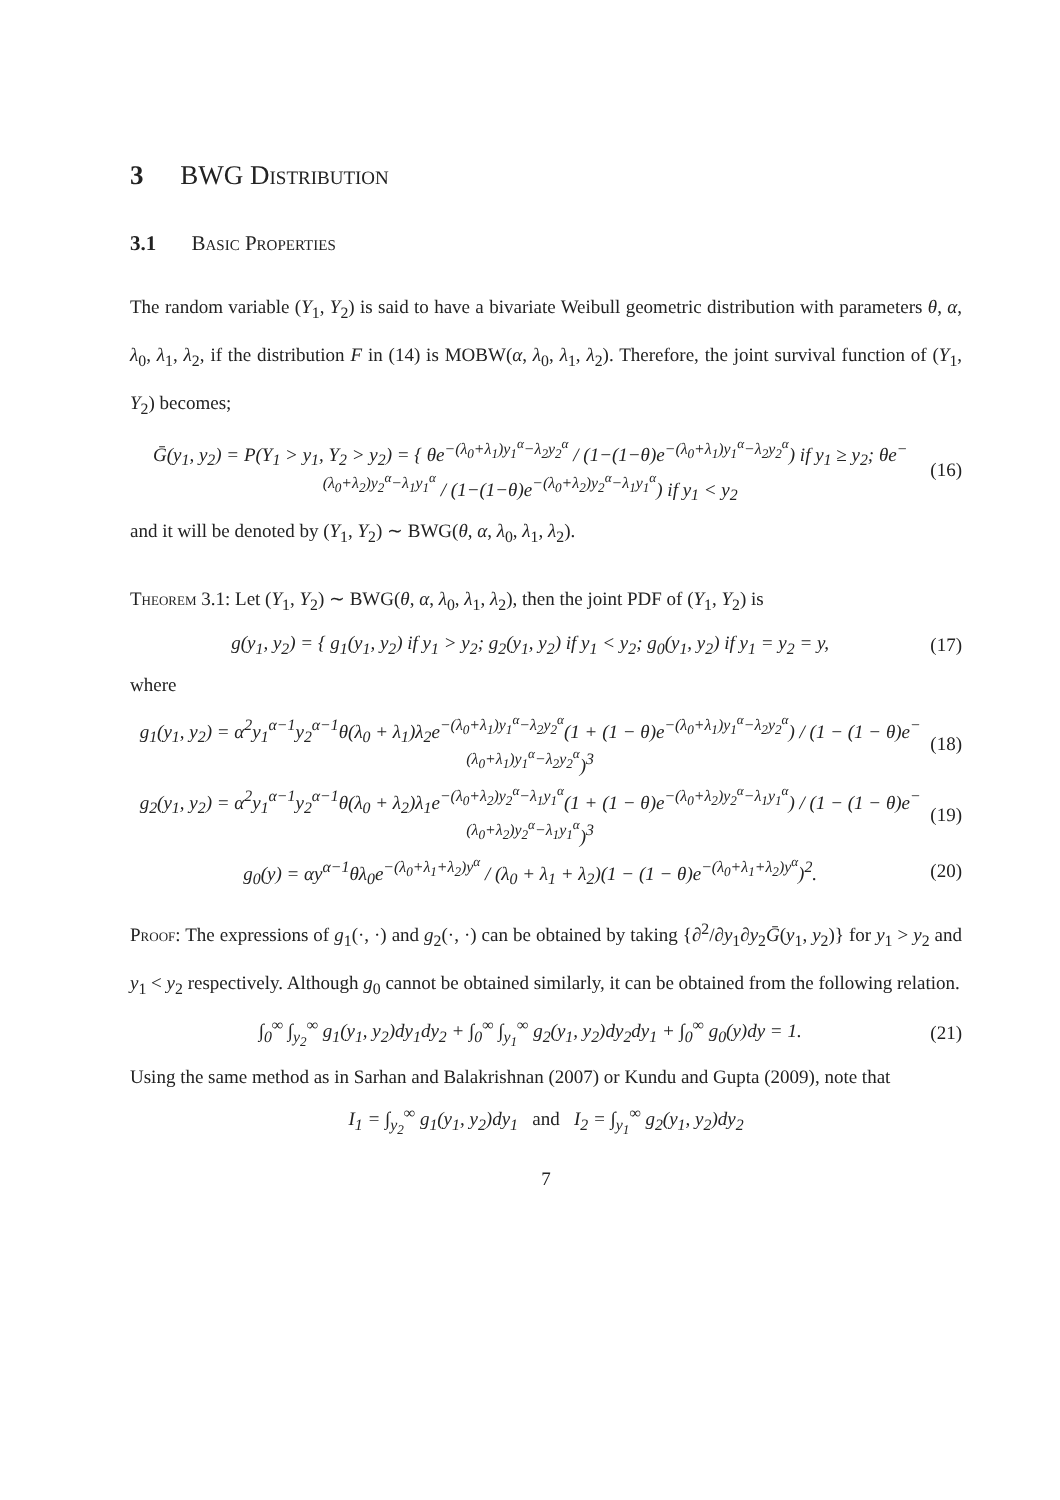3 BWG Distribution
3.1 Basic Properties
The random variable (Y<sub>1</sub>, Y<sub>2</sub>) is said to have a bivariate Weibull geometric distribution with parameters θ, α, λ<sub>0</sub>, λ<sub>1</sub>, λ<sub>2</sub>, if the distribution F in (14) is MOBW(α, λ<sub>0</sub>, λ<sub>1</sub>, λ<sub>2</sub>). Therefore, the joint survival function of (Y<sub>1</sub>, Y<sub>2</sub>) becomes;
Ḡ(y<sub>1</sub>, y<sub>2</sub>) = P(Y<sub>1</sub> > y<sub>1</sub>, Y<sub>2</sub> > y<sub>2</sub>) = { θe<sup>−(λ<sub>0</sub>+λ<sub>1</sub>)y<sub>1</sub><sup>α</sup>−λ<sub>2</sub>y<sub>2</sub><sup>α</sup></sup> / (1−(1−θ)e<sup>−(λ<sub>0</sub>+λ<sub>1</sub>)y<sub>1</sub><sup>α</sup>−λ<sub>2</sub>y<sub>2</sub><sup>α</sup></sup>) if y<sub>1</sub> ≥ y<sub>2</sub>; θe<sup>−(λ<sub>0</sub>+λ<sub>2</sub>)y<sub>2</sub><sup>α</sup>−λ<sub>1</sub>y<sub>1</sub><sup>α</sup></sup> / (1−(1−θ)e<sup>−(λ<sub>0</sub>+λ<sub>2</sub>)y<sub>2</sub><sup>α</sup>−λ<sub>1</sub>y<sub>1</sub><sup>α</sup></sup>) if y<sub>1</sub> < y<sub>2</sub>
(16)
and it will be denoted by (Y<sub>1</sub>, Y<sub>2</sub>) ∼ BWG(θ, α, λ<sub>0</sub>, λ<sub>1</sub>, λ<sub>2</sub>).
Theorem 3.1: Let (Y<sub>1</sub>, Y<sub>2</sub>) ∼ BWG(θ, α, λ<sub>0</sub>, λ<sub>1</sub>, λ<sub>2</sub>), then the joint PDF of (Y<sub>1</sub>, Y<sub>2</sub>) is
g(y<sub>1</sub>, y<sub>2</sub>) = { g<sub>1</sub>(y<sub>1</sub>, y<sub>2</sub>) if y<sub>1</sub> > y<sub>2</sub>; g<sub>2</sub>(y<sub>1</sub>, y<sub>2</sub>) if y<sub>1</sub> < y<sub>2</sub>; g<sub>0</sub>(y<sub>1</sub>, y<sub>2</sub>) if y<sub>1</sub> = y<sub>2</sub> = y,
(17)
where
g<sub>1</sub>(y<sub>1</sub>, y<sub>2</sub>) = α<sup>2</sup>y<sub>1</sub><sup>α−1</sup>y<sub>2</sub><sup>α−1</sup>θ(λ<sub>0</sub> + λ<sub>1</sub>)λ<sub>2</sub>e<sup>−(λ<sub>0</sub>+λ<sub>1</sub>)y<sub>1</sub><sup>α</sup>−λ<sub>2</sub>y<sub>2</sub><sup>α</sup></sup>(1 + (1 − θ)e<sup>−(λ<sub>0</sub>+λ<sub>1</sub>)y<sub>1</sub><sup>α</sup>−λ<sub>2</sub>y<sub>2</sub><sup>α</sup></sup>) / (1 − (1 − θ)e<sup>−(λ<sub>0</sub>+λ<sub>1</sub>)y<sub>1</sub><sup>α</sup>−λ<sub>2</sub>y<sub>2</sub><sup>α</sup></sup>)<sup>3</sup>
(18)
g<sub>2</sub>(y<sub>1</sub>, y<sub>2</sub>) = α<sup>2</sup>y<sub>1</sub><sup>α−1</sup>y<sub>2</sub><sup>α−1</sup>θ(λ<sub>0</sub> + λ<sub>2</sub>)λ<sub>1</sub>e<sup>−(λ<sub>0</sub>+λ<sub>2</sub>)y<sub>2</sub><sup>α</sup>−λ<sub>1</sub>y<sub>1</sub><sup>α</sup></sup>(1 + (1 − θ)e<sup>−(λ<sub>0</sub>+λ<sub>2</sub>)y<sub>2</sub><sup>α</sup>−λ<sub>1</sub>y<sub>1</sub><sup>α</sup></sup>) / (1 − (1 − θ)e<sup>−(λ<sub>0</sub>+λ<sub>2</sub>)y<sub>2</sub><sup>α</sup>−λ<sub>1</sub>y<sub>1</sub><sup>α</sup></sup>)<sup>3</sup>
(19)
g<sub>0</sub>(y) = αy<sup>α−1</sup>θλ<sub>0</sub>e<sup>−(λ<sub>0</sub>+λ<sub>1</sub>+λ<sub>2</sub>)y<sup>α</sup></sup> / (λ<sub>0</sub> + λ<sub>1</sub> + λ<sub>2</sub>)(1 − (1 − θ)e<sup>−(λ<sub>0</sub>+λ<sub>1</sub>+λ<sub>2</sub>)y<sup>α</sup></sup>)<sup>2</sup>.
(20)
Proof: The expressions of g<sub>1</sub>(·, ·) and g<sub>2</sub>(·, ·) can be obtained by taking {∂<sup>2</sup>/∂y<sub>1</sub>∂y<sub>2</sub>Ḡ(y<sub>1</sub>, y<sub>2</sub>)} for y<sub>1</sub> > y<sub>2</sub> and y<sub>1</sub> < y<sub>2</sub> respectively. Although g<sub>0</sub> cannot be obtained similarly, it can be obtained from the following relation.
∫<sub>0</sub><sup>∞</sup> ∫<sub>y<sub>2</sub></sub><sup>∞</sup> g<sub>1</sub>(y<sub>1</sub>, y<sub>2</sub>)dy<sub>1</sub>dy<sub>2</sub> + ∫<sub>0</sub><sup>∞</sup> ∫<sub>y<sub>1</sub></sub><sup>∞</sup> g<sub>2</sub>(y<sub>1</sub>, y<sub>2</sub>)dy<sub>2</sub>dy<sub>1</sub> + ∫<sub>0</sub><sup>∞</sup> g<sub>0</sub>(y)dy = 1.
(21)
Using the same method as in Sarhan and Balakrishnan (2007) or Kundu and Gupta (2009), note that
I<sub>1</sub> = ∫<sub>y<sub>2</sub></sub><sup>∞</sup> g<sub>1</sub>(y<sub>1</sub>, y<sub>2</sub>)dy<sub>1</sub> and I<sub>2</sub> = ∫<sub>y<sub>1</sub></sub><sup>∞</sup> g<sub>2</sub>(y<sub>1</sub>, y<sub>2</sub>)dy<sub>2</sub>
7